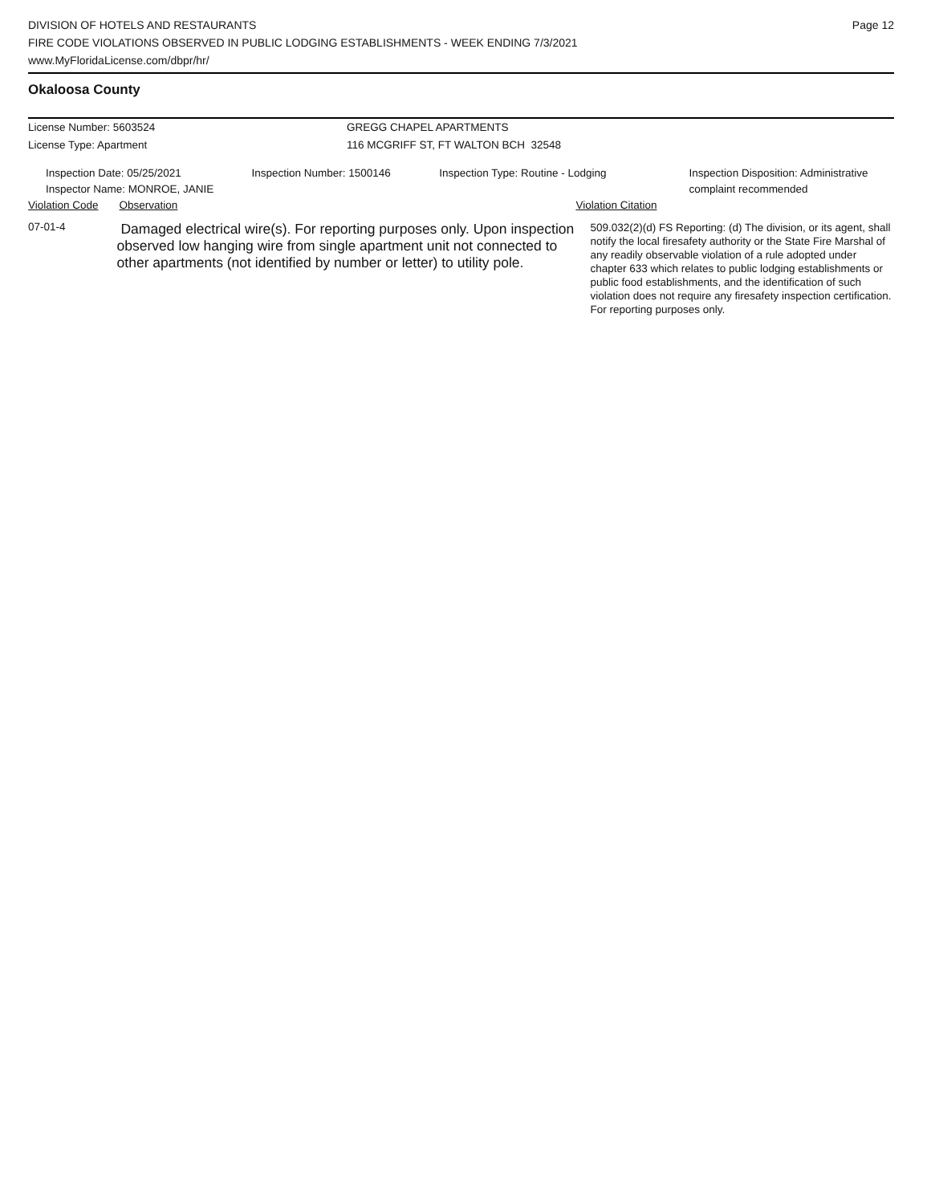DIVISION OF HOTELS AND RESTAURANTS
FIRE CODE VIOLATIONS OBSERVED IN PUBLIC LODGING ESTABLISHMENTS - WEEK ENDING 7/3/2021
www.MyFloridaLicense.com/dbpr/hr/
Page 12
Okaloosa County
License Number: 5603524
License Type: Apartment
GREGG CHAPEL APARTMENTS
116 MCGRIFF ST, FT WALTON BCH 32548
Inspection Date: 05/25/2021
Inspector Name: MONROE, JANIE
Inspection Number: 1500146 Inspection Type: Routine - Lodging Inspection Disposition: Administrative complaint recommended
Violation Code Observation Violation Citation
07-01-4
Damaged electrical wire(s). For reporting purposes only. Upon inspection observed low hanging wire from single apartment unit not connected to other apartments (not identified by number or letter) to utility pole.
509.032(2)(d) FS Reporting: (d) The division, or its agent, shall notify the local firesafety authority or the State Fire Marshal of any readily observable violation of a rule adopted under chapter 633 which relates to public lodging establishments or public food establishments, and the identification of such violation does not require any firesafety inspection certification. For reporting purposes only.